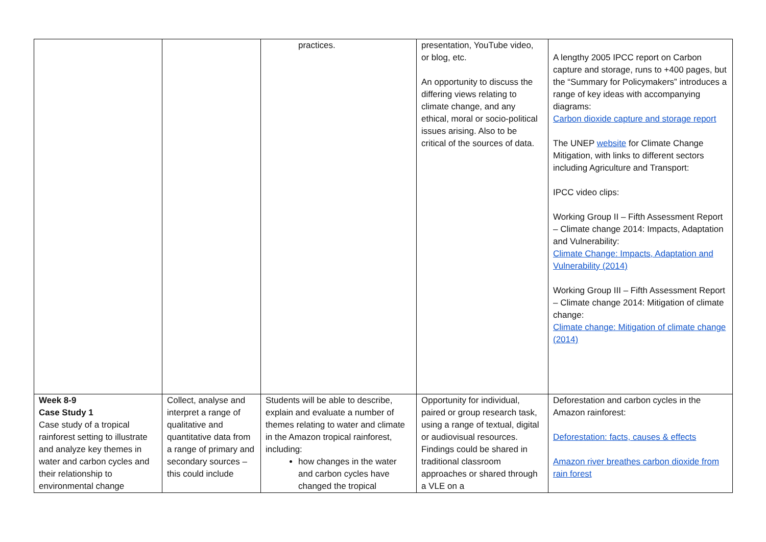| | | practices. | presentation, YouTube video, or blog, etc. An opportunity to discuss the differing views relating to climate change, and any ethical, moral or socio-political issues arising. Also to be critical of the sources of data. | A lengthy 2005 IPCC report on Carbon capture and storage, runs to +400 pages, but the “Summary for Policymakers” introduces a range of key ideas with accompanying diagrams: Carbon dioxide capture and storage report The UNEP website for Climate Change Mitigation, with links to different sectors including Agriculture and Transport: IPCC video clips: Working Group II – Fifth Assessment Report – Climate change 2014: Impacts, Adaptation and Vulnerability: Climate Change: Impacts, Adaptation and Vulnerability (2014) Working Group III – Fifth Assessment Report – Climate change 2014: Mitigation of climate change: Climate change: Mitigation of climate change (2014) |
| Week 8-9 Case Study 1 Case study of a tropical rainforest setting to illustrate and analyze key themes in water and carbon cycles and their relationship to environmental change | Collect, analyse and interpret a range of qualitative and quantitative data from a range of primary and secondary sources – this could include | Students will be able to describe, explain and evaluate a number of themes relating to water and climate in the Amazon tropical rainforest, including: how changes in the water and carbon cycles have changed the tropical | Opportunity for individual, paired or group research task, using a range of textual, digital or audiovisual resources. Findings could be shared in traditional classroom approaches or shared through a VLE on a | Deforestation and carbon cycles in the Amazon rainforest: Deforestation: facts, causes & effects Amazon river breathes carbon dioxide from rain forest |